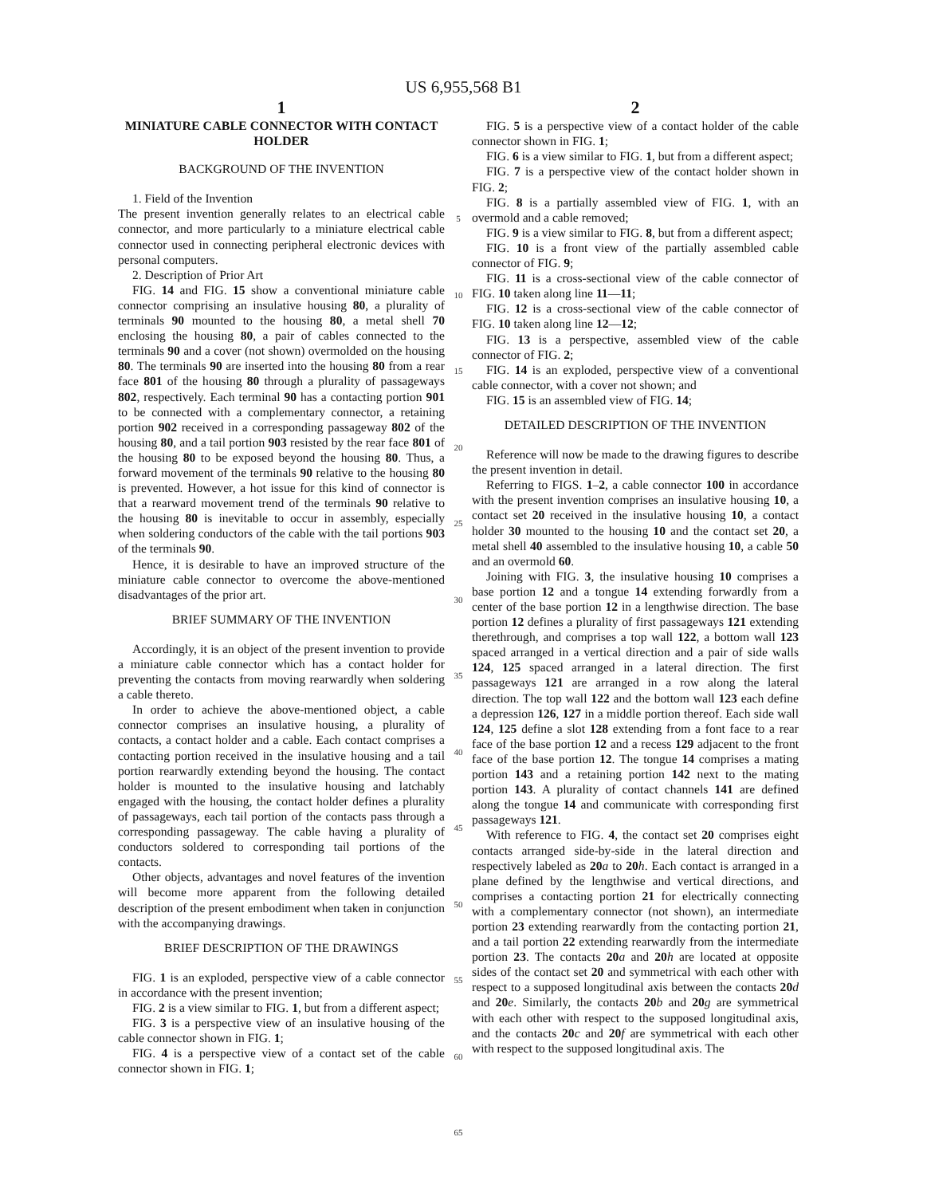US 6,955,568 B1
1
MINIATURE CABLE CONNECTOR WITH CONTACT HOLDER
BACKGROUND OF THE INVENTION
1. Field of the Invention
The present invention generally relates to an electrical cable connector, and more particularly to a miniature electrical cable connector used in connecting peripheral electronic devices with personal computers.
2. Description of Prior Art
FIG. 14 and FIG. 15 show a conventional miniature cable connector comprising an insulative housing 80, a plurality of terminals 90 mounted to the housing 80, a metal shell 70 enclosing the housing 80, a pair of cables connected to the terminals 90 and a cover (not shown) overmolded on the housing 80. The terminals 90 are inserted into the housing 80 from a rear face 801 of the housing 80 through a plurality of passageways 802, respectively. Each terminal 90 has a contacting portion 901 to be connected with a complementary connector, a retaining portion 902 received in a corresponding passageway 802 of the housing 80, and a tail portion 903 resisted by the rear face 801 of the housing 80 to be exposed beyond the housing 80. Thus, a forward movement of the terminals 90 relative to the housing 80 is prevented. However, a hot issue for this kind of connector is that a rearward movement trend of the terminals 90 relative to the housing 80 is inevitable to occur in assembly, especially when soldering conductors of the cable with the tail portions 903 of the terminals 90.
Hence, it is desirable to have an improved structure of the miniature cable connector to overcome the above-mentioned disadvantages of the prior art.
BRIEF SUMMARY OF THE INVENTION
Accordingly, it is an object of the present invention to provide a miniature cable connector which has a contact holder for preventing the contacts from moving rearwardly when soldering a cable thereto.
In order to achieve the above-mentioned object, a cable connector comprises an insulative housing, a plurality of contacts, a contact holder and a cable. Each contact comprises a contacting portion received in the insulative housing and a tail portion rearwardly extending beyond the housing. The contact holder is mounted to the insulative housing and latchably engaged with the housing, the contact holder defines a plurality of passageways, each tail portion of the contacts pass through a corresponding passageway. The cable having a plurality of conductors soldered to corresponding tail portions of the contacts.
Other objects, advantages and novel features of the invention will become more apparent from the following detailed description of the present embodiment when taken in conjunction with the accompanying drawings.
BRIEF DESCRIPTION OF THE DRAWINGS
FIG. 1 is an exploded, perspective view of a cable connector in accordance with the present invention;
FIG. 2 is a view similar to FIG. 1, but from a different aspect;
FIG. 3 is a perspective view of an insulative housing of the cable connector shown in FIG. 1;
FIG. 4 is a perspective view of a contact set of the cable connector shown in FIG. 1;
5
10
15
20
25
30
35
40
45
50
55
60
65
2
FIG. 5 is a perspective view of a contact holder of the cable connector shown in FIG. 1;
FIG. 6 is a view similar to FIG. 1, but from a different aspect;
FIG. 7 is a perspective view of the contact holder shown in FIG. 2;
FIG. 8 is a partially assembled view of FIG. 1, with an overmold and a cable removed;
FIG. 9 is a view similar to FIG. 8, but from a different aspect;
FIG. 10 is a front view of the partially assembled cable connector of FIG. 9;
FIG. 11 is a cross-sectional view of the cable connector of FIG. 10 taken along line 11—11;
FIG. 12 is a cross-sectional view of the cable connector of FIG. 10 taken along line 12—12;
FIG. 13 is a perspective, assembled view of the cable connector of FIG. 2;
FIG. 14 is an exploded, perspective view of a conventional cable connector, with a cover not shown; and
FIG. 15 is an assembled view of FIG. 14;
DETAILED DESCRIPTION OF THE INVENTION
Reference will now be made to the drawing figures to describe the present invention in detail.
Referring to FIGS. 1–2, a cable connector 100 in accordance with the present invention comprises an insulative housing 10, a contact set 20 received in the insulative housing 10, a contact holder 30 mounted to the housing 10 and the contact set 20, a metal shell 40 assembled to the insulative housing 10, a cable 50 and an overmold 60.
Joining with FIG. 3, the insulative housing 10 comprises a base portion 12 and a tongue 14 extending forwardly from a center of the base portion 12 in a lengthwise direction. The base portion 12 defines a plurality of first passageways 121 extending therethrough, and comprises a top wall 122, a bottom wall 123 spaced arranged in a vertical direction and a pair of side walls 124, 125 spaced arranged in a lateral direction. The first passageways 121 are arranged in a row along the lateral direction. The top wall 122 and the bottom wall 123 each define a depression 126, 127 in a middle portion thereof. Each side wall 124, 125 define a slot 128 extending from a font face to a rear face of the base portion 12 and a recess 129 adjacent to the front face of the base portion 12. The tongue 14 comprises a mating portion 143 and a retaining portion 142 next to the mating portion 143. A plurality of contact channels 141 are defined along the tongue 14 and communicate with corresponding first passageways 121.
With reference to FIG. 4, the contact set 20 comprises eight contacts arranged side-by-side in the lateral direction and respectively labeled as 20 a to 20 h. Each contact is arranged in a plane defined by the lengthwise and vertical directions, and comprises a contacting portion 21 for electrically connecting with a complementary connector (not shown), an intermediate portion 23 extending rearwardly from the contacting portion 21, and a tail portion 22 extending rearwardly from the intermediate portion 23. The contacts 20 a and 20 h are located at opposite sides of the contact set 20 and symmetrical with each other with respect to a supposed longitudinal axis between the contacts 20 d and 20 e. Similarly, the contacts 20 b and 20 g are symmetrical with each other with respect to the supposed longitudinal axis, and the contacts 20 c and 20 f are symmetrical with each other with respect to the supposed longitudinal axis. The